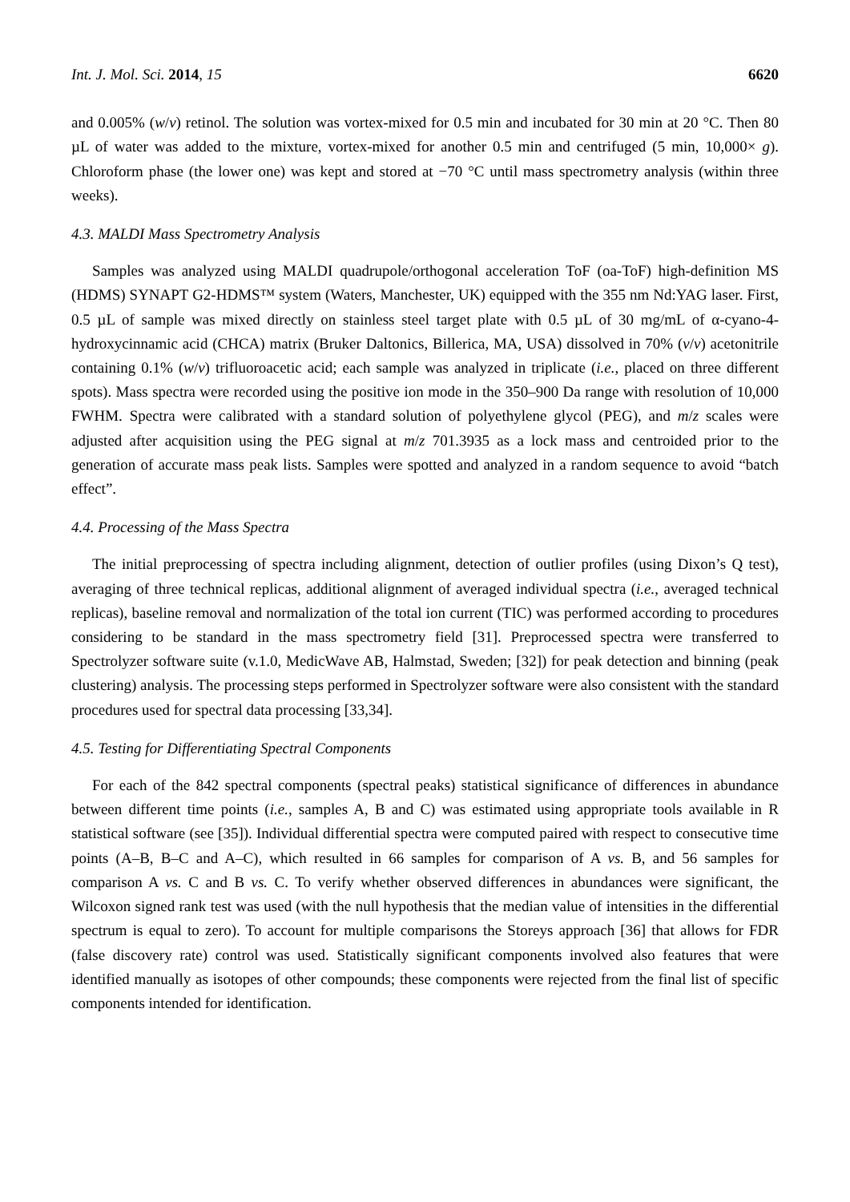Int. J. Mol. Sci. 2014, 15 6620
and 0.005% (w/v) retinol. The solution was vortex-mixed for 0.5 min and incubated for 30 min at 20 °C. Then 80 µL of water was added to the mixture, vortex-mixed for another 0.5 min and centrifuged (5 min, 10,000× g). Chloroform phase (the lower one) was kept and stored at −70 °C until mass spectrometry analysis (within three weeks).
4.3. MALDI Mass Spectrometry Analysis
Samples was analyzed using MALDI quadrupole/orthogonal acceleration ToF (oa-ToF) high-definition MS (HDMS) SYNAPT G2-HDMS™ system (Waters, Manchester, UK) equipped with the 355 nm Nd:YAG laser. First, 0.5 µL of sample was mixed directly on stainless steel target plate with 0.5 µL of 30 mg/mL of α-cyano-4-hydroxycinnamic acid (CHCA) matrix (Bruker Daltonics, Billerica, MA, USA) dissolved in 70% (v/v) acetonitrile containing 0.1% (w/v) trifluoroacetic acid; each sample was analyzed in triplicate (i.e., placed on three different spots). Mass spectra were recorded using the positive ion mode in the 350–900 Da range with resolution of 10,000 FWHM. Spectra were calibrated with a standard solution of polyethylene glycol (PEG), and m/z scales were adjusted after acquisition using the PEG signal at m/z 701.3935 as a lock mass and centroided prior to the generation of accurate mass peak lists. Samples were spotted and analyzed in a random sequence to avoid “batch effect”.
4.4. Processing of the Mass Spectra
The initial preprocessing of spectra including alignment, detection of outlier profiles (using Dixon’s Q test), averaging of three technical replicas, additional alignment of averaged individual spectra (i.e., averaged technical replicas), baseline removal and normalization of the total ion current (TIC) was performed according to procedures considering to be standard in the mass spectrometry field [31]. Preprocessed spectra were transferred to Spectrolyzer software suite (v.1.0, MedicWave AB, Halmstad, Sweden; [32]) for peak detection and binning (peak clustering) analysis. The processing steps performed in Spectrolyzer software were also consistent with the standard procedures used for spectral data processing [33,34].
4.5. Testing for Differentiating Spectral Components
For each of the 842 spectral components (spectral peaks) statistical significance of differences in abundance between different time points (i.e., samples A, B and C) was estimated using appropriate tools available in R statistical software (see [35]). Individual differential spectra were computed paired with respect to consecutive time points (A–B, B–C and A–C), which resulted in 66 samples for comparison of A vs. B, and 56 samples for comparison A vs. C and B vs. C. To verify whether observed differences in abundances were significant, the Wilcoxon signed rank test was used (with the null hypothesis that the median value of intensities in the differential spectrum is equal to zero). To account for multiple comparisons the Storeys approach [36] that allows for FDR (false discovery rate) control was used. Statistically significant components involved also features that were identified manually as isotopes of other compounds; these components were rejected from the final list of specific components intended for identification.